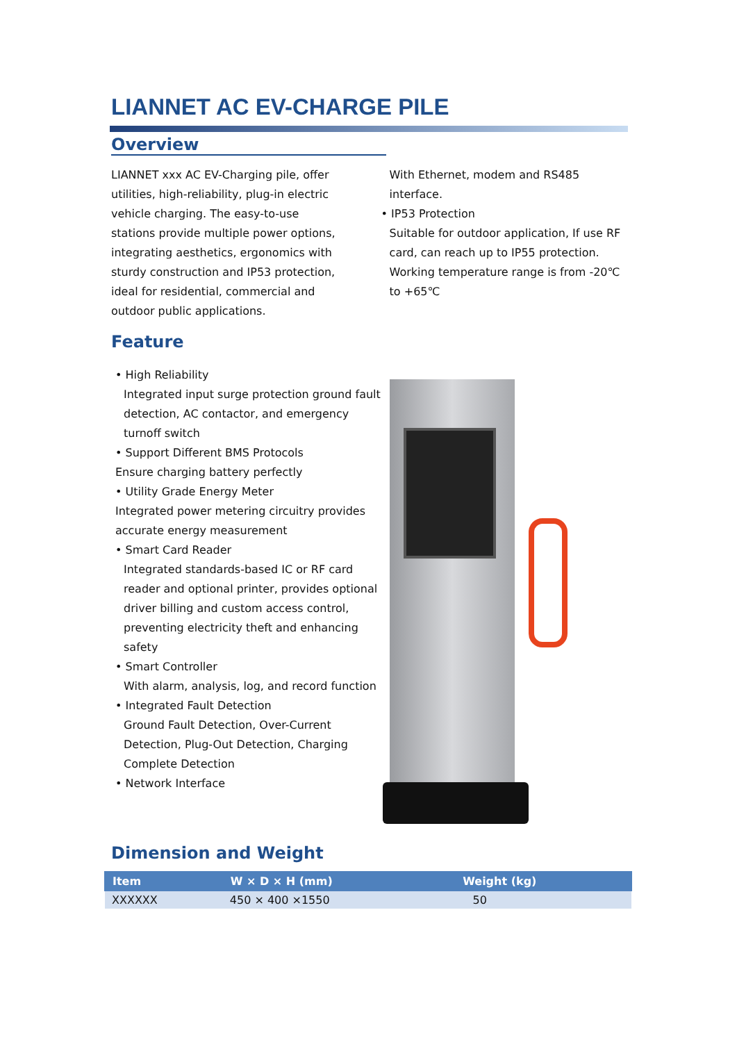LIANNET AC EV-CHARGE PILE
Overview
LIANNET xxx AC EV-Charging pile, offer utilities, high-reliability, plug-in electric vehicle charging. The easy-to-use stations provide multiple power options, integrating aesthetics, ergonomics with sturdy construction and IP53 protection, ideal for residential, commercial and outdoor public applications.
With Ethernet, modem and RS485 interface.
• IP53 Protection
Suitable for outdoor application, If use RF card, can reach up to IP55 protection. Working temperature range is from -20℃ to +65℃
Feature
• High Reliability
Integrated input surge protection ground fault detection, AC contactor, and emergency turnoff switch
• Support Different BMS Protocols
Ensure charging battery perfectly
• Utility Grade Energy Meter
Integrated power metering circuitry provides accurate energy measurement
• Smart Card Reader
Integrated standards-based IC or RF card reader and optional printer, provides optional driver billing and custom access control, preventing electricity theft and enhancing safety
• Smart Controller
With alarm, analysis, log, and record function
• Integrated Fault Detection
Ground Fault Detection, Over-Current Detection, Plug-Out Detection, Charging Complete Detection
• Network Interface
Dimension and Weight
| Item | W × D × H (mm) | Weight (kg) |
| --- | --- | --- |
| XXXXXX | 450 × 400 ×1550 | 50 |